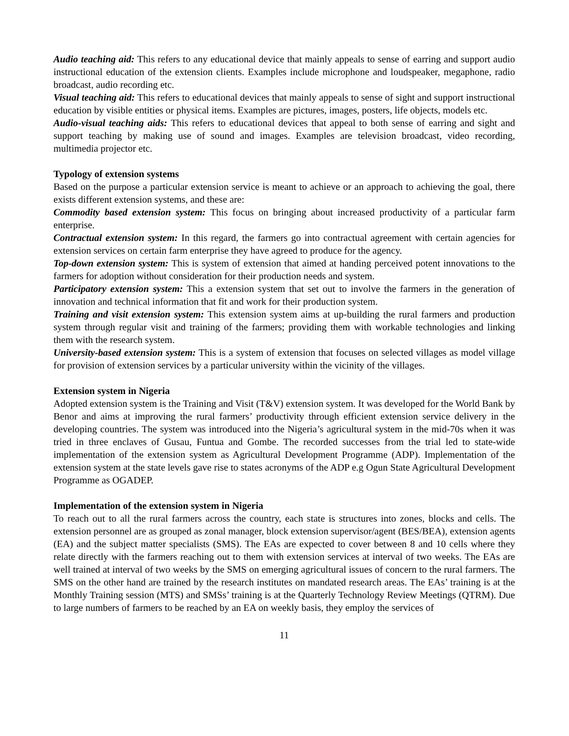Audio teaching aid: This refers to any educational device that mainly appeals to sense of earring and support audio instructional education of the extension clients. Examples include microphone and loudspeaker, megaphone, radio broadcast, audio recording etc.
Visual teaching aid: This refers to educational devices that mainly appeals to sense of sight and support instructional education by visible entities or physical items. Examples are pictures, images, posters, life objects, models etc.
Audio-visual teaching aids: This refers to educational devices that appeal to both sense of earring and sight and support teaching by making use of sound and images. Examples are television broadcast, video recording, multimedia projector etc.
Typology of extension systems
Based on the purpose a particular extension service is meant to achieve or an approach to achieving the goal, there exists different extension systems, and these are:
Commodity based extension system: This focus on bringing about increased productivity of a particular farm enterprise.
Contractual extension system: In this regard, the farmers go into contractual agreement with certain agencies for extension services on certain farm enterprise they have agreed to produce for the agency.
Top-down extension system: This is system of extension that aimed at handing perceived potent innovations to the farmers for adoption without consideration for their production needs and system.
Participatory extension system: This a extension system that set out to involve the farmers in the generation of innovation and technical information that fit and work for their production system.
Training and visit extension system: This extension system aims at up-building the rural farmers and production system through regular visit and training of the farmers; providing them with workable technologies and linking them with the research system.
University-based extension system: This is a system of extension that focuses on selected villages as model village for provision of extension services by a particular university within the vicinity of the villages.
Extension system in Nigeria
Adopted extension system is the Training and Visit (T&V) extension system. It was developed for the World Bank by Benor and aims at improving the rural farmers’ productivity through efficient extension service delivery in the developing countries. The system was introduced into the Nigeria’s agricultural system in the mid-70s when it was tried in three enclaves of Gusau, Funtua and Gombe. The recorded successes from the trial led to state-wide implementation of the extension system as Agricultural Development Programme (ADP). Implementation of the extension system at the state levels gave rise to states acronyms of the ADP e.g Ogun State Agricultural Development Programme as OGADEP.
Implementation of the extension system in Nigeria
To reach out to all the rural farmers across the country, each state is structures into zones, blocks and cells. The extension personnel are as grouped as zonal manager, block extension supervisor/agent (BES/BEA), extension agents (EA) and the subject matter specialists (SMS). The EAs are expected to cover between 8 and 10 cells where they relate directly with the farmers reaching out to them with extension services at interval of two weeks. The EAs are well trained at interval of two weeks by the SMS on emerging agricultural issues of concern to the rural farmers. The SMS on the other hand are trained by the research institutes on mandated research areas. The EAs’ training is at the Monthly Training session (MTS) and SMSs’ training is at the Quarterly Technology Review Meetings (QTRM). Due to large numbers of farmers to be reached by an EA on weekly basis, they employ the services of
11